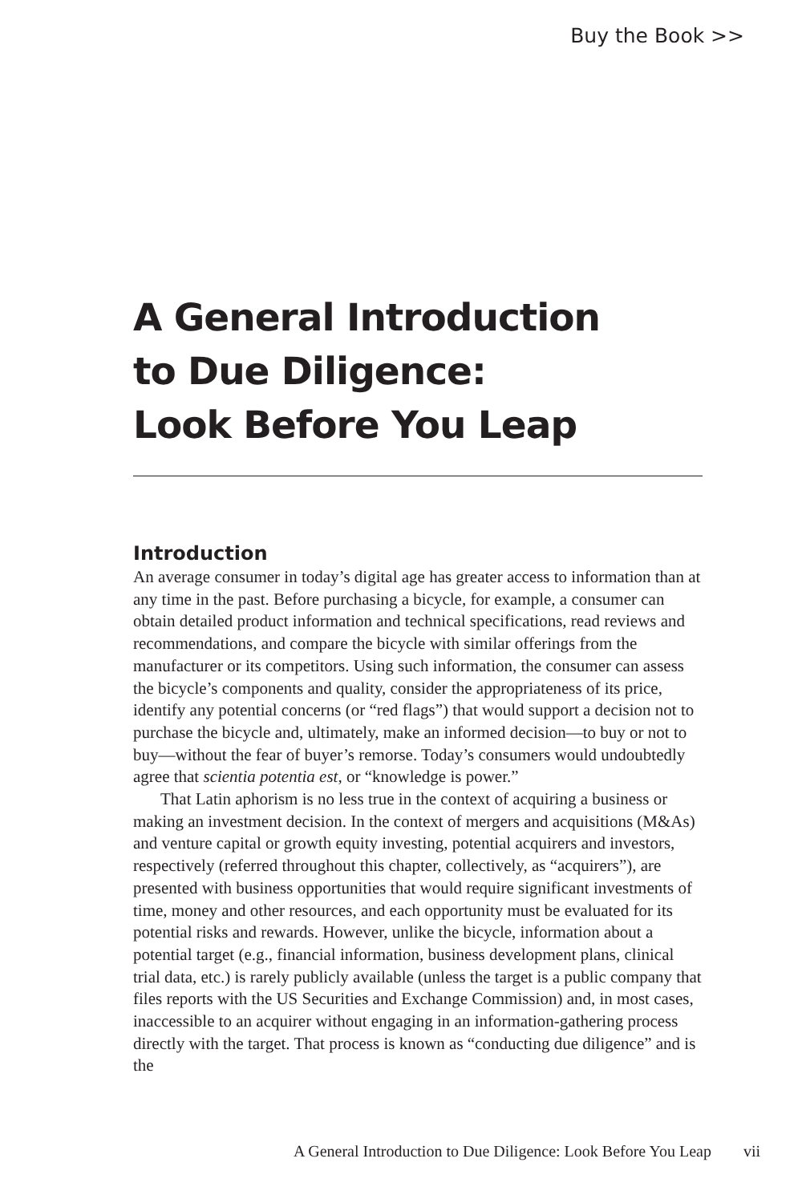Buy the Book >>
A General Introduction
to Due Diligence:
Look Before You Leap
Introduction
An average consumer in today’s digital age has greater access to information than at any time in the past. Before purchasing a bicycle, for example, a consumer can obtain detailed product information and technical specifications, read reviews and recommendations, and compare the bicycle with similar offerings from the manufacturer or its competitors. Using such information, the consumer can assess the bicycle’s components and quality, consider the appropriateness of its price, identify any potential concerns (or “red flags”) that would support a decision not to purchase the bicycle and, ultimately, make an informed decision—to buy or not to buy—without the fear of buyer’s remorse. Today’s consumers would undoubtedly agree that scientia potentia est, or “knowledge is power.”
That Latin aphorism is no less true in the context of acquiring a business or making an investment decision. In the context of mergers and acquisitions (M&As) and venture capital or growth equity investing, potential acquirers and investors, respectively (referred throughout this chapter, collectively, as “acquirers”), are presented with business opportunities that would require significant investments of time, money and other resources, and each opportunity must be evaluated for its potential risks and rewards. However, unlike the bicycle, information about a potential target (e.g., financial information, business development plans, clinical trial data, etc.) is rarely publicly available (unless the target is a public company that files reports with the US Securities and Exchange Commission) and, in most cases, inaccessible to an acquirer without engaging in an information-gathering process directly with the target. That process is known as “conducting due diligence” and is the
A General Introduction to Due Diligence: Look Before You Leap vii